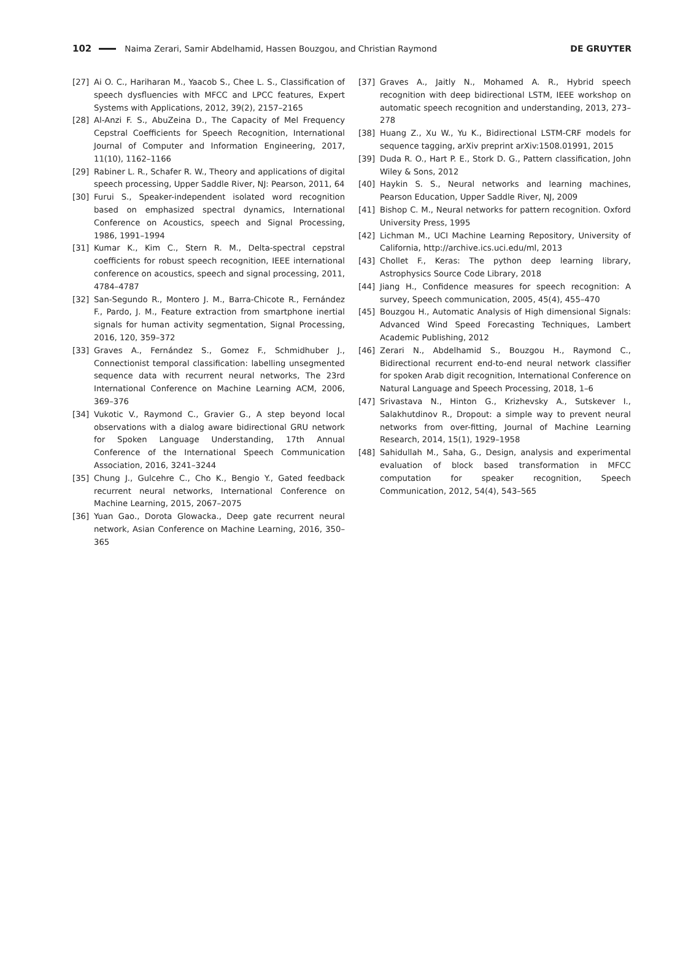102 Naima Zerari, Samir Abdelhamid, Hassen Bouzgou, and Christian Raymond DE GRUYTER
[27] Ai O. C., Hariharan M., Yaacob S., Chee L. S., Classification of speech dysfluencies with MFCC and LPCC features, Expert Systems with Applications, 2012, 39(2), 2157–2165
[28] Al-Anzi F. S., AbuZeina D., The Capacity of Mel Frequency Cepstral Coefficients for Speech Recognition, International Journal of Computer and Information Engineering, 2017, 11(10), 1162–1166
[29] Rabiner L. R., Schafer R. W., Theory and applications of digital speech processing, Upper Saddle River, NJ: Pearson, 2011, 64
[30] Furui S., Speaker-independent isolated word recognition based on emphasized spectral dynamics, International Conference on Acoustics, speech and Signal Processing, 1986, 1991–1994
[31] Kumar K., Kim C., Stern R. M., Delta-spectral cepstral coefficients for robust speech recognition, IEEE international conference on acoustics, speech and signal processing, 2011, 4784–4787
[32] San-Segundo R., Montero J. M., Barra-Chicote R., Fernández F., Pardo, J. M., Feature extraction from smartphone inertial signals for human activity segmentation, Signal Processing, 2016, 120, 359–372
[33] Graves A., Fernández S., Gomez F., Schmidhuber J., Connectionist temporal classification: labelling unsegmented sequence data with recurrent neural networks, The 23rd International Conference on Machine Learning ACM, 2006, 369–376
[34] Vukotic V., Raymond C., Gravier G., A step beyond local observations with a dialog aware bidirectional GRU network for Spoken Language Understanding, 17th Annual Conference of the International Speech Communication Association, 2016, 3241–3244
[35] Chung J., Gulcehre C., Cho K., Bengio Y., Gated feedback recurrent neural networks, International Conference on Machine Learning, 2015, 2067–2075
[36] Yuan Gao., Dorota Glowacka., Deep gate recurrent neural network, Asian Conference on Machine Learning, 2016, 350–365
[37] Graves A., Jaitly N., Mohamed A. R., Hybrid speech recognition with deep bidirectional LSTM, IEEE workshop on automatic speech recognition and understanding, 2013, 273–278
[38] Huang Z., Xu W., Yu K., Bidirectional LSTM-CRF models for sequence tagging, arXiv preprint arXiv:1508.01991, 2015
[39] Duda R. O., Hart P. E., Stork D. G., Pattern classification, John Wiley & Sons, 2012
[40] Haykin S. S., Neural networks and learning machines, Pearson Education, Upper Saddle River, NJ, 2009
[41] Bishop C. M., Neural networks for pattern recognition. Oxford University Press, 1995
[42] Lichman M., UCI Machine Learning Repository, University of California, http://archive.ics.uci.edu/ml, 2013
[43] Chollet F., Keras: The python deep learning library, Astrophysics Source Code Library, 2018
[44] Jiang H., Confidence measures for speech recognition: A survey, Speech communication, 2005, 45(4), 455–470
[45] Bouzgou H., Automatic Analysis of High dimensional Signals: Advanced Wind Speed Forecasting Techniques, Lambert Academic Publishing, 2012
[46] Zerari N., Abdelhamid S., Bouzgou H., Raymond C., Bidirectional recurrent end-to-end neural network classifier for spoken Arab digit recognition, International Conference on Natural Language and Speech Processing, 2018, 1–6
[47] Srivastava N., Hinton G., Krizhevsky A., Sutskever I., Salakhutdinov R., Dropout: a simple way to prevent neural networks from over-fitting, Journal of Machine Learning Research, 2014, 15(1), 1929–1958
[48] Sahidullah M., Saha, G., Design, analysis and experimental evaluation of block based transformation in MFCC computation for speaker recognition, Speech Communication, 2012, 54(4), 543–565